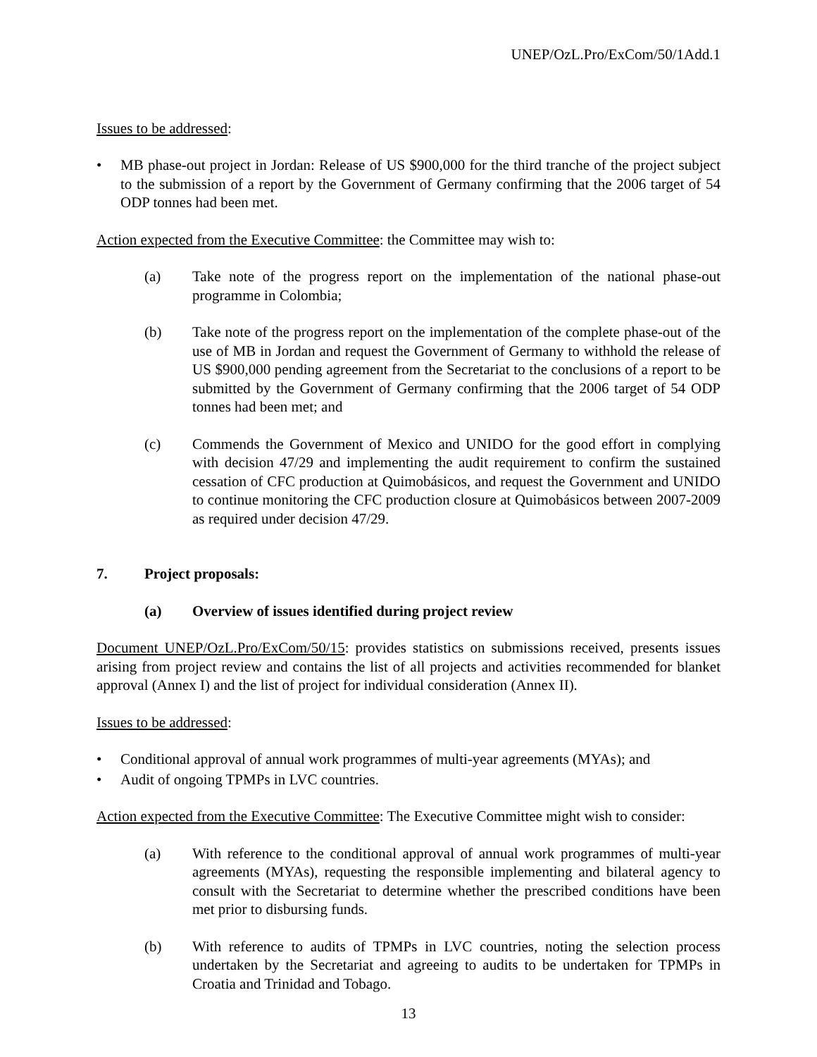UNEP/OzL.Pro/ExCom/50/1Add.1
Issues to be addressed:
• MB phase-out project in Jordan: Release of US $900,000 for the third tranche of the project subject to the submission of a report by the Government of Germany confirming that the 2006 target of 54 ODP tonnes had been met.
Action expected from the Executive Committee: the Committee may wish to:
(a) Take note of the progress report on the implementation of the national phase-out programme in Colombia;
(b) Take note of the progress report on the implementation of the complete phase-out of the use of MB in Jordan and request the Government of Germany to withhold the release of US $900,000 pending agreement from the Secretariat to the conclusions of a report to be submitted by the Government of Germany confirming that the 2006 target of 54 ODP tonnes had been met; and
(c) Commends the Government of Mexico and UNIDO for the good effort in complying with decision 47/29 and implementing the audit requirement to confirm the sustained cessation of CFC production at Quimobásicos, and request the Government and UNIDO to continue monitoring the CFC production closure at Quimobásicos between 2007-2009 as required under decision 47/29.
7. Project proposals:
(a) Overview of issues identified during project review
Document UNEP/OzL.Pro/ExCom/50/15: provides statistics on submissions received, presents issues arising from project review and contains the list of all projects and activities recommended for blanket approval (Annex I) and the list of project for individual consideration (Annex II).
Issues to be addressed:
• Conditional approval of annual work programmes of multi-year agreements (MYAs); and
• Audit of ongoing TPMPs in LVC countries.
Action expected from the Executive Committee: The Executive Committee might wish to consider:
(a) With reference to the conditional approval of annual work programmes of multi-year agreements (MYAs), requesting the responsible implementing and bilateral agency to consult with the Secretariat to determine whether the prescribed conditions have been met prior to disbursing funds.
(b) With reference to audits of TPMPs in LVC countries, noting the selection process undertaken by the Secretariat and agreeing to audits to be undertaken for TPMPs in Croatia and Trinidad and Tobago.
13